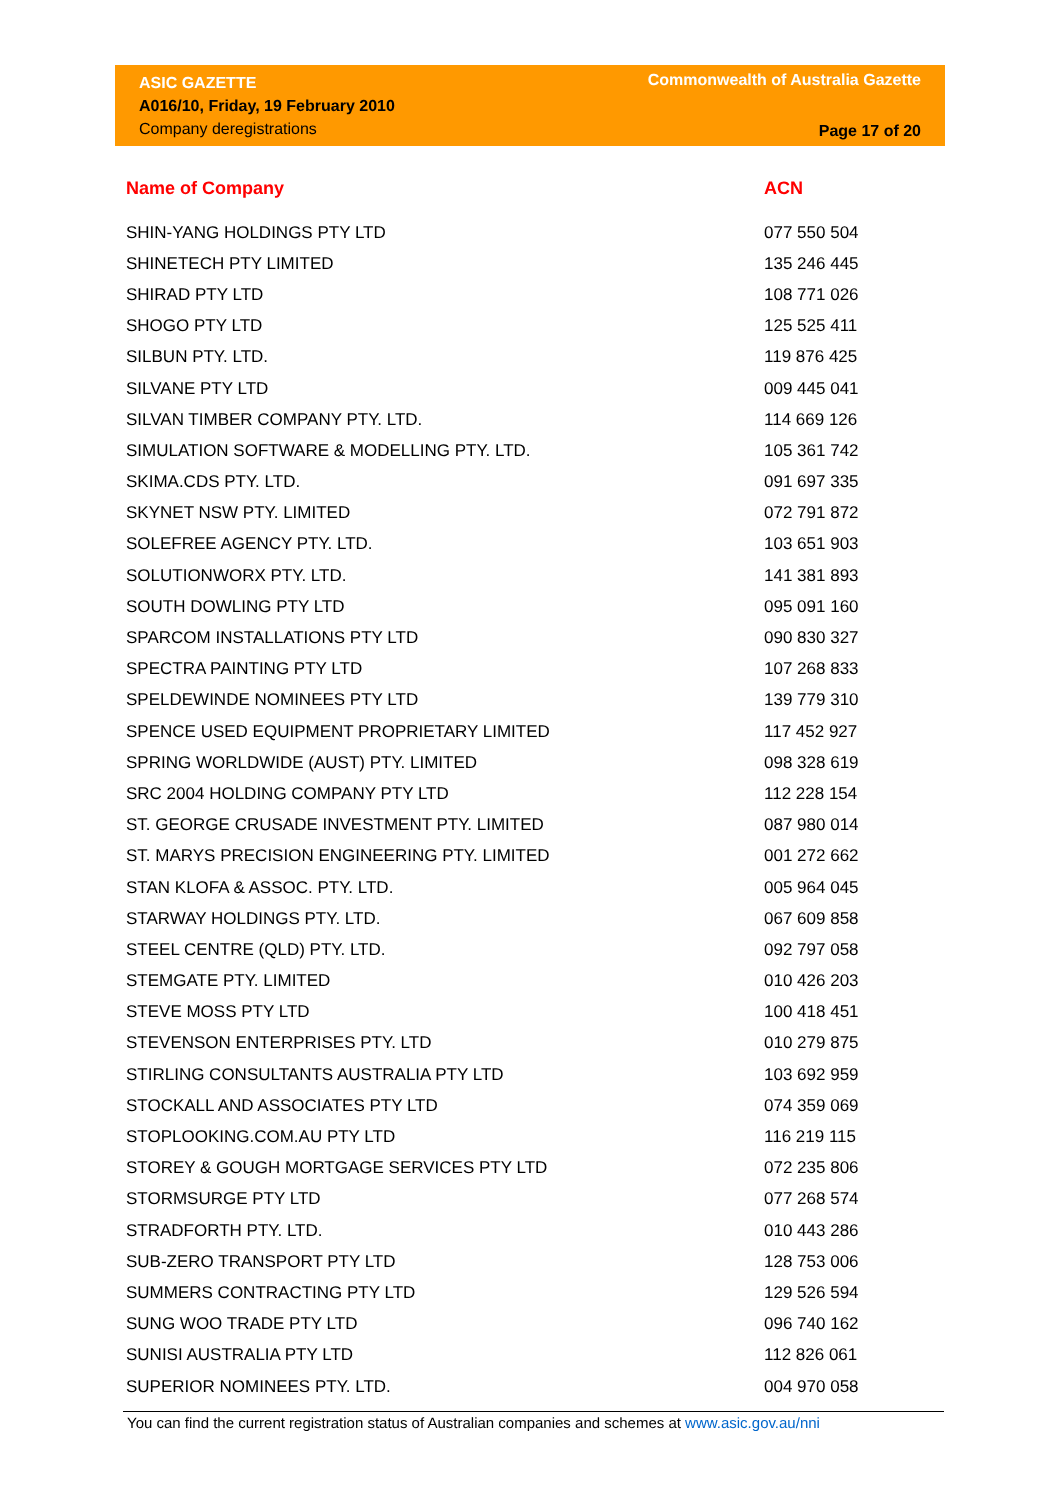ASIC GAZETTE
A016/10, Friday, 19 February 2010
Company deregistrations
Commonwealth of Australia Gazette
Page 17 of 20
| Name of Company | ACN |
| --- | --- |
| SHIN-YANG HOLDINGS PTY LTD | 077 550 504 |
| SHINETECH PTY LIMITED | 135 246 445 |
| SHIRAD PTY LTD | 108 771 026 |
| SHOGO PTY LTD | 125 525 411 |
| SILBUN PTY. LTD. | 119 876 425 |
| SILVANE PTY LTD | 009 445 041 |
| SILVAN TIMBER COMPANY PTY. LTD. | 114 669 126 |
| SIMULATION SOFTWARE & MODELLING PTY. LTD. | 105 361 742 |
| SKIMA.CDS PTY. LTD. | 091 697 335 |
| SKYNET NSW PTY. LIMITED | 072 791 872 |
| SOLEFREE AGENCY PTY. LTD. | 103 651 903 |
| SOLUTIONWORX PTY. LTD. | 141 381 893 |
| SOUTH DOWLING PTY LTD | 095 091 160 |
| SPARCOM INSTALLATIONS PTY LTD | 090 830 327 |
| SPECTRA PAINTING PTY LTD | 107 268 833 |
| SPELDEWINDE NOMINEES PTY LTD | 139 779 310 |
| SPENCE USED EQUIPMENT PROPRIETARY LIMITED | 117 452 927 |
| SPRING WORLDWIDE (AUST) PTY. LIMITED | 098 328 619 |
| SRC 2004 HOLDING COMPANY PTY LTD | 112 228 154 |
| ST. GEORGE CRUSADE INVESTMENT PTY. LIMITED | 087 980 014 |
| ST. MARYS PRECISION ENGINEERING PTY. LIMITED | 001 272 662 |
| STAN KLOFA & ASSOC. PTY. LTD. | 005 964 045 |
| STARWAY HOLDINGS PTY. LTD. | 067 609 858 |
| STEEL CENTRE (QLD) PTY. LTD. | 092 797 058 |
| STEMGATE PTY. LIMITED | 010 426 203 |
| STEVE MOSS PTY LTD | 100 418 451 |
| STEVENSON ENTERPRISES PTY. LTD | 010 279 875 |
| STIRLING CONSULTANTS AUSTRALIA PTY LTD | 103 692 959 |
| STOCKALL AND ASSOCIATES PTY LTD | 074 359 069 |
| STOPLOOKING.COM.AU PTY LTD | 116 219 115 |
| STOREY & GOUGH MORTGAGE SERVICES PTY LTD | 072 235 806 |
| STORMSURGE PTY LTD | 077 268 574 |
| STRADFORTH PTY. LTD. | 010 443 286 |
| SUB-ZERO TRANSPORT PTY LTD | 128 753 006 |
| SUMMERS CONTRACTING PTY LTD | 129 526 594 |
| SUNG WOO TRADE PTY LTD | 096 740 162 |
| SUNISI AUSTRALIA PTY LTD | 112 826 061 |
| SUPERIOR NOMINEES PTY. LTD. | 004 970 058 |
You can find the current registration status of Australian companies and schemes at www.asic.gov.au/nni